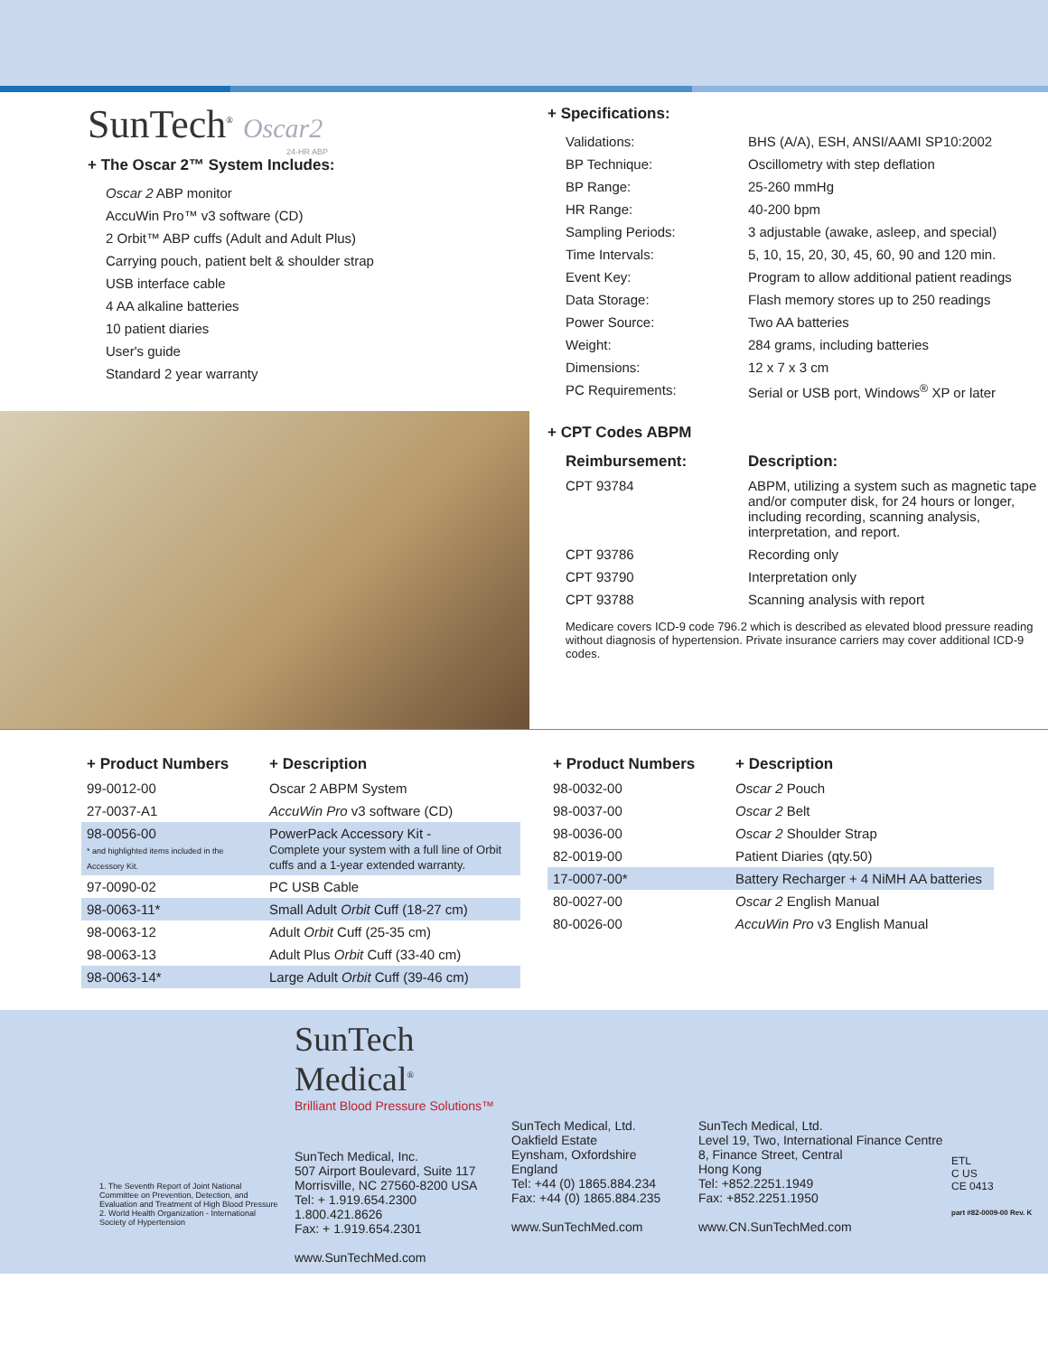SunTech<sup>®</sup> Oscar2
24-HR ABP
+ The Oscar 2™ System Includes:
Oscar 2 ABP monitor
AccuWin Pro™ v3 software (CD)
2 Orbit™ ABP cuffs (Adult and Adult Plus)
Carrying pouch, patient belt & shoulder strap
USB interface cable
4 AA alkaline batteries
10 patient diaries
User's guide
Standard 2 year warranty
+ Specifications:
| Validations: | BHS (A/A), ESH, ANSI/AAMI SP10:2002 |
| BP Technique: | Oscillometry with step deflation |
| BP Range: | 25-260 mmHg |
| HR Range: | 40-200 bpm |
| Sampling Periods: | 3 adjustable (awake, asleep, and special) |
| Time Intervals: | 5, 10, 15, 20, 30, 45, 60, 90 and 120 min. |
| Event Key: | Program to allow additional patient readings |
| Data Storage: | Flash memory stores up to 250 readings |
| Power Source: | Two AA batteries |
| Weight: | 284 grams, including batteries |
| Dimensions: | 12 x 7 x 3 cm |
| PC Requirements: | Serial or USB port, Windows<sup>®</sup> XP or later |
+ CPT Codes ABPM
| Reimbursement: | Description: |
| --- | --- |
| CPT 93784 | ABPM, utilizing a system such as magnetic tape and/or computer disk, for 24 hours or longer, including recording, scanning analysis, interpretation, and report. |
| CPT 93786 | Recording only |
| CPT 93790 | Interpretation only |
| CPT 93788 | Scanning analysis with report |
Medicare covers ICD-9 code 796.2 which is described as elevated blood pressure reading without diagnosis of hypertension. Private insurance carriers may cover additional ICD-9 codes.
| + Product Numbers | + Description |
| --- | --- |
| 99-0012-00 | Oscar 2 ABPM System |
| 27-0037-A1 | AccuWin Pro v3 software (CD) |
| 98-0056-00 * and highlighted items included in the Accessory Kit. | PowerPack Accessory Kit - Complete your system with a full line of Orbit cuffs and a 1-year extended warranty. |
| 97-0090-02 | PC USB Cable |
| 98-0063-11* | Small Adult Orbit Cuff (18-27 cm) |
| 98-0063-12 | Adult Orbit Cuff (25-35 cm) |
| 98-0063-13 | Adult Plus Orbit Cuff (33-40 cm) |
| 98-0063-14* | Large Adult Orbit Cuff (39-46 cm) |
| + Product Numbers | + Description |
| --- | --- |
| 98-0032-00 | Oscar 2 Pouch |
| 98-0037-00 | Oscar 2 Belt |
| 98-0036-00 | Oscar 2 Shoulder Strap |
| 82-0019-00 | Patient Diaries (qty.50) |
| 17-0007-00* | Battery Recharger + 4 NiMH AA batteries |
| 80-0027-00 | Oscar 2 English Manual |
| 80-0026-00 | AccuWin Pro v3 English Manual |
1. The Seventh Report of Joint National Committee on Prevention, Detection, and Evaluation and Treatment of High Blood Pressure
2. World Health Organization - International Society of Hypertension
SunTech Medical<sup>®</sup>
Brilliant Blood Pressure Solutions™
SunTech Medical, Inc.
507 Airport Boulevard, Suite 117
Morrisville, NC 27560-8200 USA
Tel: + 1.919.654.2300
1.800.421.8626
Fax: + 1.919.654.2301
www.SunTechMed.com
SunTech Medical, Ltd.
Oakfield Estate
Eynsham, Oxfordshire
England
Tel: +44 (0) 1865.884.234
Fax: +44 (0) 1865.884.235
www.SunTechMed.com
SunTech Medical, Ltd.
Level 19, Two, International Finance Centre
8, Finance Street, Central
Hong Kong
Tel: +852.2251.1949
Fax: +852.2251.1950
www.CN.SunTechMed.com
ETL
C US
CE 0413
part #82-0009-00 Rev. K